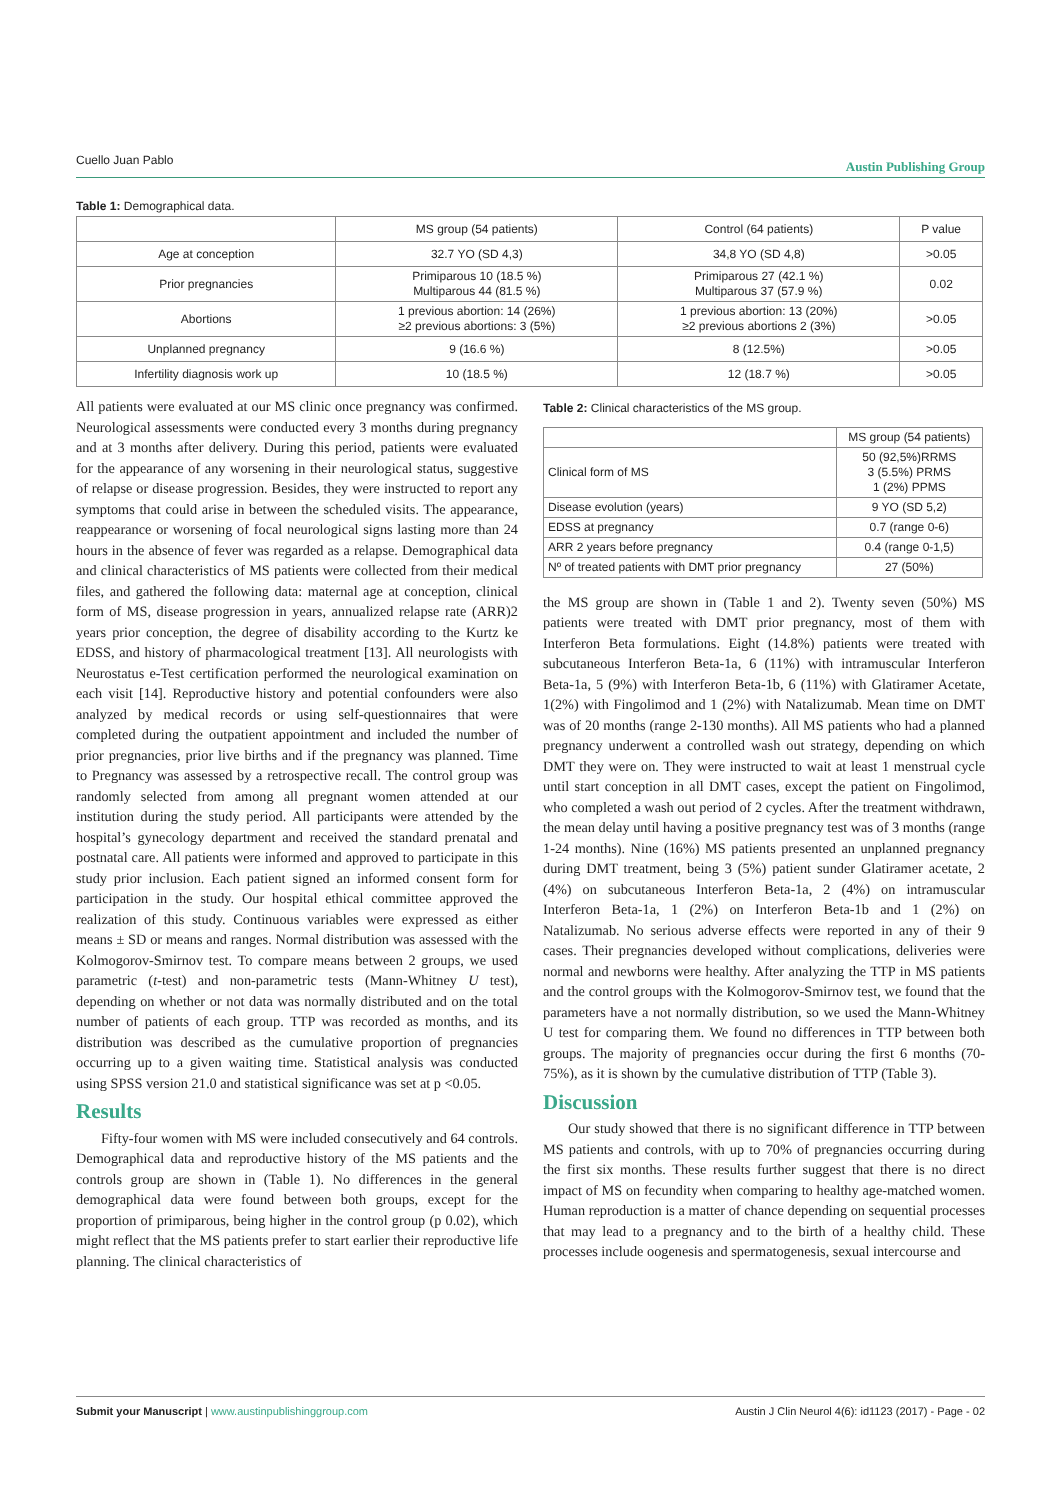Cuello Juan Pablo Austin Publishing Group
Table 1: Demographical data.
| | MS group (54 patients) | Control (64 patients) | P value |
| --- | --- | --- | --- |
| Age at conception | 32.7 YO (SD 4,3) | 34,8 YO (SD 4,8) | >0.05 |
| Prior pregnancies | Primiparous 10 (18.5 %) Multiparous 44 (81.5 %) | Primiparous 27 (42.1 %) Multiparous 37 (57.9 %) | 0.02 |
| Abortions | 1 previous abortion: 14 (26%) ≥2 previous abortions: 3 (5%) | 1 previous abortion: 13 (20%) ≥2 previous abortions 2 (3%) | >0.05 |
| Unplanned pregnancy | 9 (16.6 %) | 8 (12.5%) | >0.05 |
| Infertility diagnosis work up | 10 (18.5 %) | 12 (18.7 %) | >0.05 |
All patients were evaluated at our MS clinic once pregnancy was confirmed. Neurological assessments were conducted every 3 months during pregnancy and at 3 months after delivery. During this period, patients were evaluated for the appearance of any worsening in their neurological status, suggestive of relapse or disease progression. Besides, they were instructed to report any symptoms that could arise in between the scheduled visits. The appearance, reappearance or worsening of focal neurological signs lasting more than 24 hours in the absence of fever was regarded as a relapse. Demographical data and clinical characteristics of MS patients were collected from their medical files, and gathered the following data: maternal age at conception, clinical form of MS, disease progression in years, annualized relapse rate (ARR)2 years prior conception, the degree of disability according to the Kurtz ke EDSS, and history of pharmacological treatment [13]. All neurologists with Neurostatus e-Test certification performed the neurological examination on each visit [14]. Reproductive history and potential confounders were also analyzed by medical records or using self-questionnaires that were completed during the outpatient appointment and included the number of prior pregnancies, prior live births and if the pregnancy was planned. Time to Pregnancy was assessed by a retrospective recall. The control group was randomly selected from among all pregnant women attended at our institution during the study period. All participants were attended by the hospital’s gynecology department and received the standard prenatal and postnatal care. All patients were informed and approved to participate in this study prior inclusion. Each patient signed an informed consent form for participation in the study. Our hospital ethical committee approved the realization of this study. Continuous variables were expressed as either means ± SD or means and ranges. Normal distribution was assessed with the Kolmogorov-Smirnov test. To compare means between 2 groups, we used parametric (t-test) and non-parametric tests (Mann-Whitney U test), depending on whether or not data was normally distributed and on the total number of patients of each group. TTP was recorded as months, and its distribution was described as the cumulative proportion of pregnancies occurring up to a given waiting time. Statistical analysis was conducted using SPSS version 21.0 and statistical significance was set at p <0.05.
Results
Fifty-four women with MS were included consecutively and 64 controls. Demographical data and reproductive history of the MS patients and the controls group are shown in (Table 1). No differences in the general demographical data were found between both groups, except for the proportion of primiparous, being higher in the control group (p 0.02), which might reflect that the MS patients prefer to start earlier their reproductive life planning. The clinical characteristics of
Table 2: Clinical characteristics of the MS group.
| | MS group (54 patients) |
| Clinical form of MS | 50 (92,5%)RRMS 3 (5.5%) PRMS 1 (2%) PPMS |
| Disease evolution (years) | 9 YO (SD 5,2) |
| EDSS at pregnancy | 0.7 (range 0-6) |
| ARR 2 years before pregnancy | 0.4 (range 0-1,5) |
| Nº of treated patients with DMT prior pregnancy | 27 (50%) |
the MS group are shown in (Table 1 and 2). Twenty seven (50%) MS patients were treated with DMT prior pregnancy, most of them with Interferon Beta formulations. Eight (14.8%) patients were treated with subcutaneous Interferon Beta-1a, 6 (11%) with intramuscular Interferon Beta-1a, 5 (9%) with Interferon Beta-1b, 6 (11%) with Glatiramer Acetate, 1(2%) with Fingolimod and 1 (2%) with Natalizumab. Mean time on DMT was of 20 months (range 2-130 months). All MS patients who had a planned pregnancy underwent a controlled wash out strategy, depending on which DMT they were on. They were instructed to wait at least 1 menstrual cycle until start conception in all DMT cases, except the patient on Fingolimod, who completed a wash out period of 2 cycles. After the treatment withdrawn, the mean delay until having a positive pregnancy test was of 3 months (range 1-24 months). Nine (16%) MS patients presented an unplanned pregnancy during DMT treatment, being 3 (5%) patient sunder Glatiramer acetate, 2 (4%) on subcutaneous Interferon Beta-1a, 2 (4%) on intramuscular Interferon Beta-1a, 1 (2%) on Interferon Beta-1b and 1 (2%) on Natalizumab. No serious adverse effects were reported in any of their 9 cases. Their pregnancies developed without complications, deliveries were normal and newborns were healthy. After analyzing the TTP in MS patients and the control groups with the Kolmogorov-Smirnov test, we found that the parameters have a not normally distribution, so we used the Mann-Whitney U test for comparing them. We found no differences in TTP between both groups. The majority of pregnancies occur during the first 6 months (70-75%), as it is shown by the cumulative distribution of TTP (Table 3).
Discussion
Our study showed that there is no significant difference in TTP between MS patients and controls, with up to 70% of pregnancies occurring during the first six months. These results further suggest that there is no direct impact of MS on fecundity when comparing to healthy age-matched women. Human reproduction is a matter of chance depending on sequential processes that may lead to a pregnancy and to the birth of a healthy child. These processes include oogenesis and spermatogenesis, sexual intercourse and
Submit your Manuscript | www.austinpublishinggroup.com Austin J Clin Neurol 4(6): id1123 (2017) - Page - 02